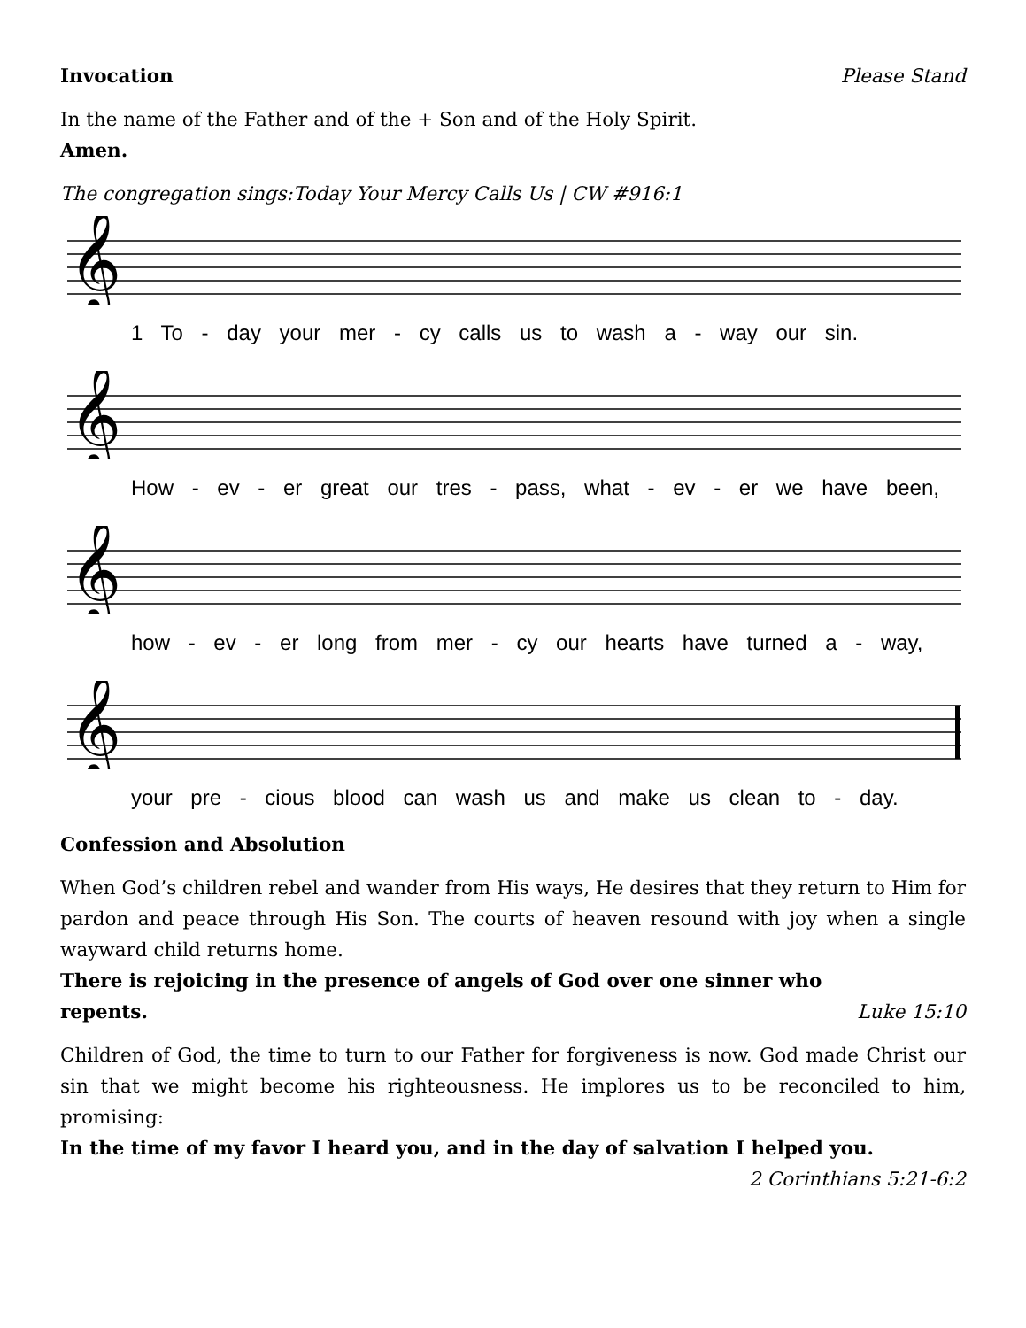Invocation Please Stand
In the name of the Father and of the + Son and of the Holy Spirit.
Amen.
The congregation sings:Today Your Mercy Calls Us | CW #916:1
𝄞
1 To - day your mer - cy calls us to wash a - way our sin.
𝄞
How - ev - er great our tres - pass, what - ev - er we have been,
𝄞
how - ev - er long from mer - cy our hearts have turned a - way,
𝄞
your pre - cious blood can wash us and make us clean to - day.
Confession and Absolution
When God’s children rebel and wander from His ways, He desires that they return to Him for pardon and peace through His Son. The courts of heaven resound with joy when a single wayward child returns home.
There is rejoicing in the presence of angels of God over one sinner who
repents. Luke 15:10
Children of God, the time to turn to our Father for forgiveness is now. God made Christ our sin that we might become his righteousness. He implores us to be reconciled to him, promising:
In the time of my favor I heard you, and in the day of salvation I helped you.
2 Corinthians 5:21-6:2